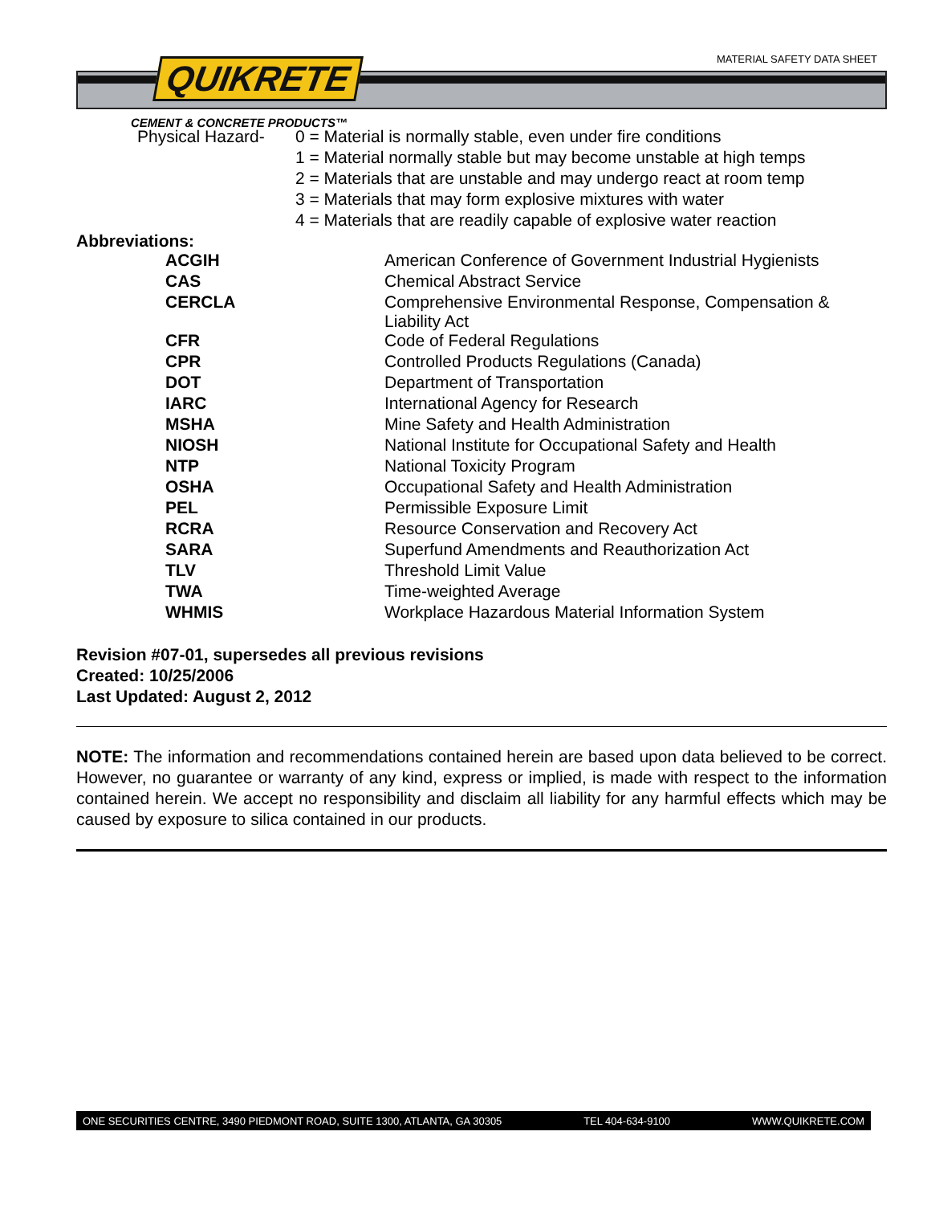MATERIAL SAFETY DATA SHEET QUIKRETE
CEMENT & CONCRETE PRODUCTS™
| Physical Hazard- | 0 = Material is normally stable, even under fire conditions |
| | 1 = Material normally stable but may become unstable at high temps |
| | 2 = Materials that are unstable and may undergo react at room temp |
| | 3 = Materials that may form explosive mixtures with water |
| | 4 = Materials that are readily capable of explosive water reaction |
Abbreviations:
| ACGIH | American Conference of Government Industrial Hygienists |
| CAS | Chemical Abstract Service |
| CERCLA | Comprehensive Environmental Response, Compensation & Liability Act |
| CFR | Code of Federal Regulations |
| CPR | Controlled Products Regulations (Canada) |
| DOT | Department of Transportation |
| IARC | International Agency for Research |
| MSHA | Mine Safety and Health Administration |
| NIOSH | National Institute for Occupational Safety and Health |
| NTP | National Toxicity Program |
| OSHA | Occupational Safety and Health Administration |
| PEL | Permissible Exposure Limit |
| RCRA | Resource Conservation and Recovery Act |
| SARA | Superfund Amendments and Reauthorization Act |
| TLV | Threshold Limit Value |
| TWA | Time-weighted Average |
| WHMIS | Workplace Hazardous Material Information System |
Revision #07-01, supersedes all previous revisions
Created: 10/25/2006
Last Updated: August 2, 2012
NOTE: The information and recommendations contained herein are based upon data believed to be correct. However, no guarantee or warranty of any kind, express or implied, is made with respect to the information contained herein. We accept no responsibility and disclaim all liability for any harmful effects which may be caused by exposure to silica contained in our products.
ONE SECURITIES CENTRE, 3490 PIEDMONT ROAD, SUITE 1300, ATLANTA, GA 30305 TEL 404-634-9100 WWW.QUIKRETE.COM